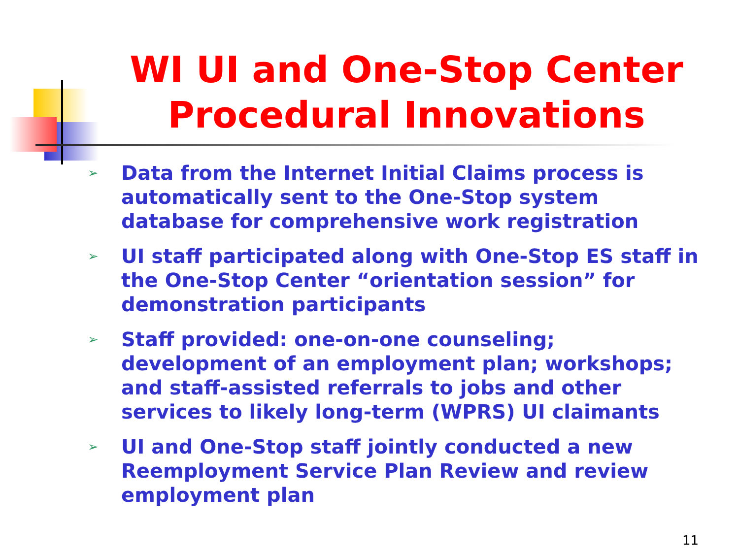WI UI and One-Stop Center Procedural Innovations
➢ Data from the Internet Initial Claims process is automatically sent to the One-Stop system database for comprehensive work registration
➢ UI staff participated along with One-Stop ES staff in the One-Stop Center “orientation session” for demonstration participants
➢ Staff provided: one-on-one counseling; development of an employment plan; workshops; and staff-assisted referrals to jobs and other services to likely long-term (WPRS) UI claimants
➢ UI and One-Stop staff jointly conducted a new Reemployment Service Plan Review and review employment plan
11